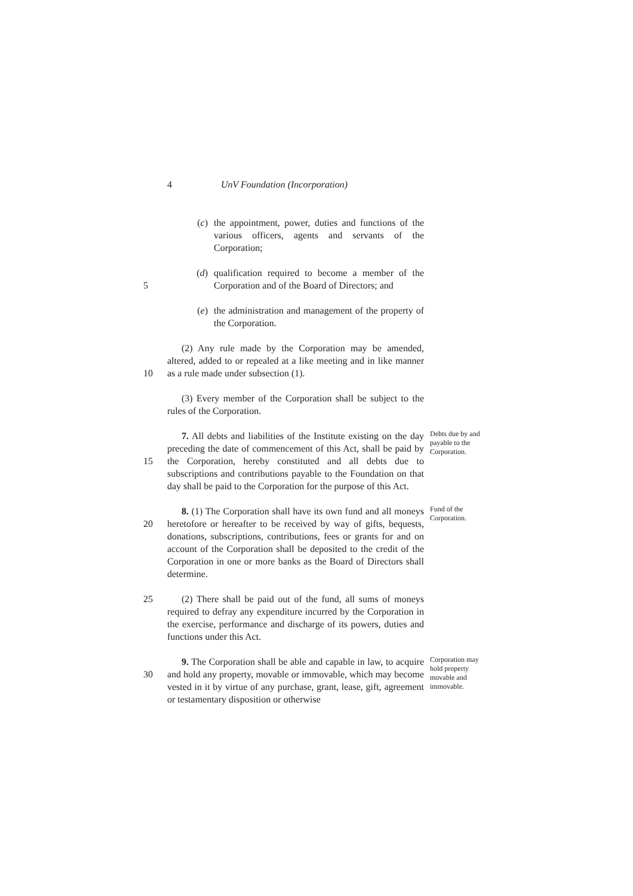4 UnV Foundation (Incorporation)
(c) the appointment, power, duties and functions of the various officers, agents and servants of the Corporation;
5 (d) qualification required to become a member of the Corporation and of the Board of Directors; and
(e) the administration and management of the property of the Corporation.
10 (2) Any rule made by the Corporation may be amended, altered, added to or repealed at a like meeting and in like manner as a rule made under subsection (1).
(3) Every member of the Corporation shall be subject to the rules of the Corporation.
15 7. All debts and liabilities of the Institute existing on the day preceding the date of commencement of this Act, shall be paid by the Corporation, hereby constituted and all debts due to subscriptions and contributions payable to the Foundation on that day shall be paid to the Corporation for the purpose of this Act.
Debts due by and payable to the Corporation.
20 8. (1) The Corporation shall have its own fund and all moneys heretofore or hereafter to be received by way of gifts, bequests, donations, subscriptions, contributions, fees or grants for and on account of the Corporation shall be deposited to the credit of the Corporation in one or more banks as the Board of Directors shall determine.
Fund of the Corporation.
25 (2) There shall be paid out of the fund, all sums of moneys required to defray any expenditure incurred by the Corporation in the exercise, performance and discharge of its powers, duties and functions under this Act.
30 9. The Corporation shall be able and capable in law, to acquire and hold any property, movable or immovable, which may become vested in it by virtue of any purchase, grant, lease, gift, agreement or testamentary disposition or otherwise
Corporation may hold property movable and immovable.